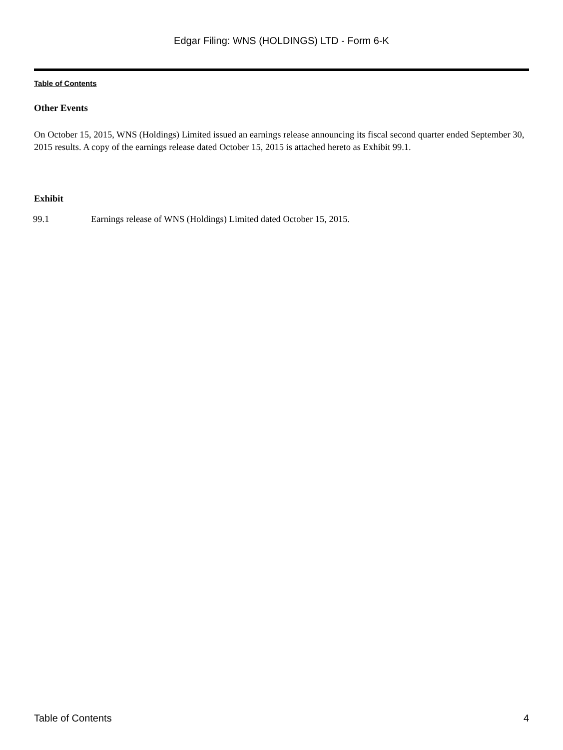Edgar Filing: WNS (HOLDINGS) LTD - Form 6-K
Table of Contents
Other Events
On October 15, 2015, WNS (Holdings) Limited issued an earnings release announcing its fiscal second quarter ended September 30, 2015 results. A copy of the earnings release dated October 15, 2015 is attached hereto as Exhibit 99.1.
| Exhibit | |
| --- | --- |
| 99.1 | Earnings release of WNS (Holdings) Limited dated October 15, 2015. |
Table of Contents 4